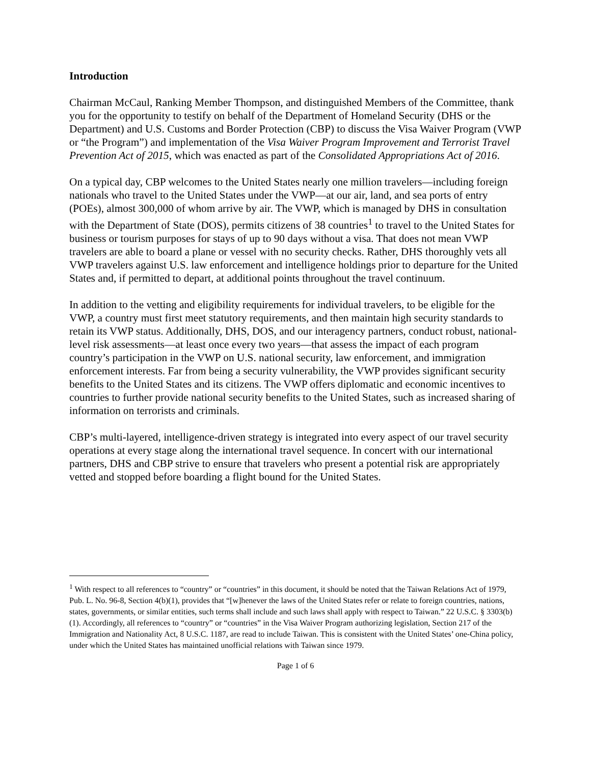Introduction
Chairman McCaul, Ranking Member Thompson, and distinguished Members of the Committee, thank you for the opportunity to testify on behalf of the Department of Homeland Security (DHS or the Department) and U.S. Customs and Border Protection (CBP) to discuss the Visa Waiver Program (VWP or “the Program”) and implementation of the Visa Waiver Program Improvement and Terrorist Travel Prevention Act of 2015, which was enacted as part of the Consolidated Appropriations Act of 2016.
On a typical day, CBP welcomes to the United States nearly one million travelers—including foreign nationals who travel to the United States under the VWP—at our air, land, and sea ports of entry (POEs), almost 300,000 of whom arrive by air. The VWP, which is managed by DHS in consultation with the Department of State (DOS), permits citizens of 38 countries<sup>1</sup> to travel to the United States for business or tourism purposes for stays of up to 90 days without a visa. That does not mean VWP travelers are able to board a plane or vessel with no security checks. Rather, DHS thoroughly vets all VWP travelers against U.S. law enforcement and intelligence holdings prior to departure for the United States and, if permitted to depart, at additional points throughout the travel continuum.
In addition to the vetting and eligibility requirements for individual travelers, to be eligible for the VWP, a country must first meet statutory requirements, and then maintain high security standards to retain its VWP status. Additionally, DHS, DOS, and our interagency partners, conduct robust, national-level risk assessments—at least once every two years—that assess the impact of each program country’s participation in the VWP on U.S. national security, law enforcement, and immigration enforcement interests. Far from being a security vulnerability, the VWP provides significant security benefits to the United States and its citizens. The VWP offers diplomatic and economic incentives to countries to further provide national security benefits to the United States, such as increased sharing of information on terrorists and criminals.
CBP’s multi-layered, intelligence-driven strategy is integrated into every aspect of our travel security operations at every stage along the international travel sequence. In concert with our international partners, DHS and CBP strive to ensure that travelers who present a potential risk are appropriately vetted and stopped before boarding a flight bound for the United States.
<sup>1</sup> With respect to all references to “country” or “countries” in this document, it should be noted that the Taiwan Relations Act of 1979, Pub. L. No. 96-8, Section 4(b)(1), provides that “[w]henever the laws of the United States refer or relate to foreign countries, nations, states, governments, or similar entities, such terms shall include and such laws shall apply with respect to Taiwan.” 22 U.S.C. § 3303(b)(1). Accordingly, all references to “country” or “countries” in the Visa Waiver Program authorizing legislation, Section 217 of the Immigration and Nationality Act, 8 U.S.C. 1187, are read to include Taiwan. This is consistent with the United States’ one-China policy, under which the United States has maintained unofficial relations with Taiwan since 1979.
Page 1 of 6